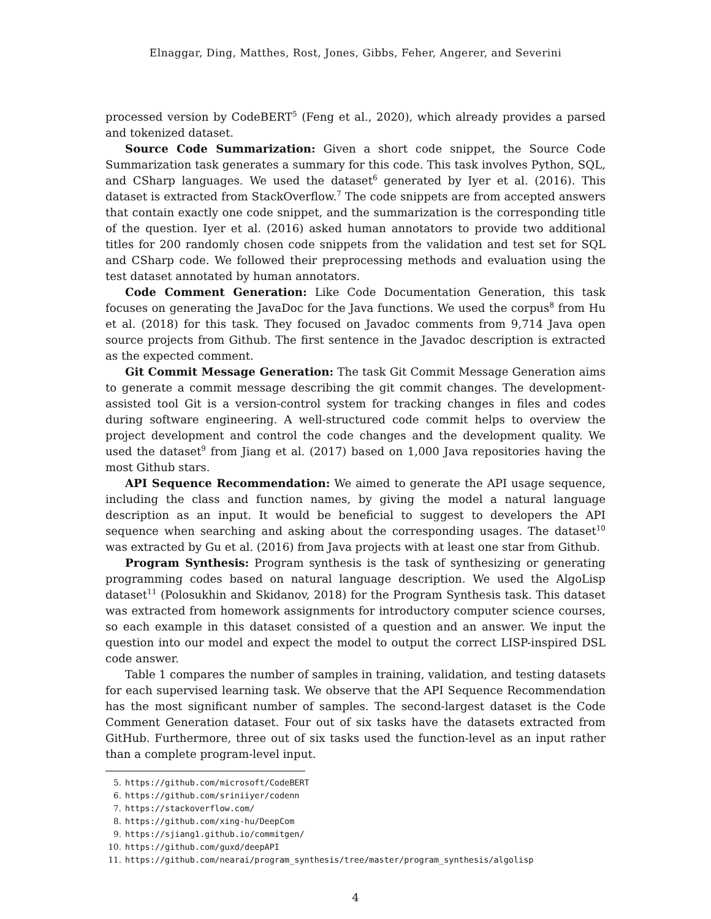Elnaggar, Ding, Matthes, Rost, Jones, Gibbs, Feher, Angerer, and Severini
processed version by CodeBERT<sup>5</sup> (Feng et al., 2020), which already provides a parsed and tokenized dataset.
Source Code Summarization: Given a short code snippet, the Source Code Summarization task generates a summary for this code. This task involves Python, SQL, and CSharp languages. We used the dataset<sup>6</sup> generated by Iyer et al. (2016). This dataset is extracted from StackOverflow.<sup>7</sup> The code snippets are from accepted answers that contain exactly one code snippet, and the summarization is the corresponding title of the question. Iyer et al. (2016) asked human annotators to provide two additional titles for 200 randomly chosen code snippets from the validation and test set for SQL and CSharp code. We followed their preprocessing methods and evaluation using the test dataset annotated by human annotators.
Code Comment Generation: Like Code Documentation Generation, this task focuses on generating the JavaDoc for the Java functions. We used the corpus<sup>8</sup> from Hu et al. (2018) for this task. They focused on Javadoc comments from 9,714 Java open source projects from Github. The first sentence in the Javadoc description is extracted as the expected comment.
Git Commit Message Generation: The task Git Commit Message Generation aims to generate a commit message describing the git commit changes. The development-assisted tool Git is a version-control system for tracking changes in files and codes during software engineering. A well-structured code commit helps to overview the project development and control the code changes and the development quality. We used the dataset<sup>9</sup> from Jiang et al. (2017) based on 1,000 Java repositories having the most Github stars.
API Sequence Recommendation: We aimed to generate the API usage sequence, including the class and function names, by giving the model a natural language description as an input. It would be beneficial to suggest to developers the API sequence when searching and asking about the corresponding usages. The dataset<sup>10</sup> was extracted by Gu et al. (2016) from Java projects with at least one star from Github.
Program Synthesis: Program synthesis is the task of synthesizing or generating programming codes based on natural language description. We used the AlgoLisp dataset<sup>11</sup> (Polosukhin and Skidanov, 2018) for the Program Synthesis task. This dataset was extracted from homework assignments for introductory computer science courses, so each example in this dataset consisted of a question and an answer. We input the question into our model and expect the model to output the correct LISP-inspired DSL code answer.
Table 1 compares the number of samples in training, validation, and testing datasets for each supervised learning task. We observe that the API Sequence Recommendation has the most significant number of samples. The second-largest dataset is the Code Comment Generation dataset. Four out of six tasks have the datasets extracted from GitHub. Furthermore, three out of six tasks used the function-level as an input rather than a complete program-level input.
5. https://github.com/microsoft/CodeBERT
6. https://github.com/sriniiyer/codenn
7. https://stackoverflow.com/
8. https://github.com/xing-hu/DeepCom
9. https://sjiang1.github.io/commitgen/
10. https://github.com/guxd/deepAPI
11. https://github.com/nearai/program_synthesis/tree/master/program_synthesis/algolisp
4